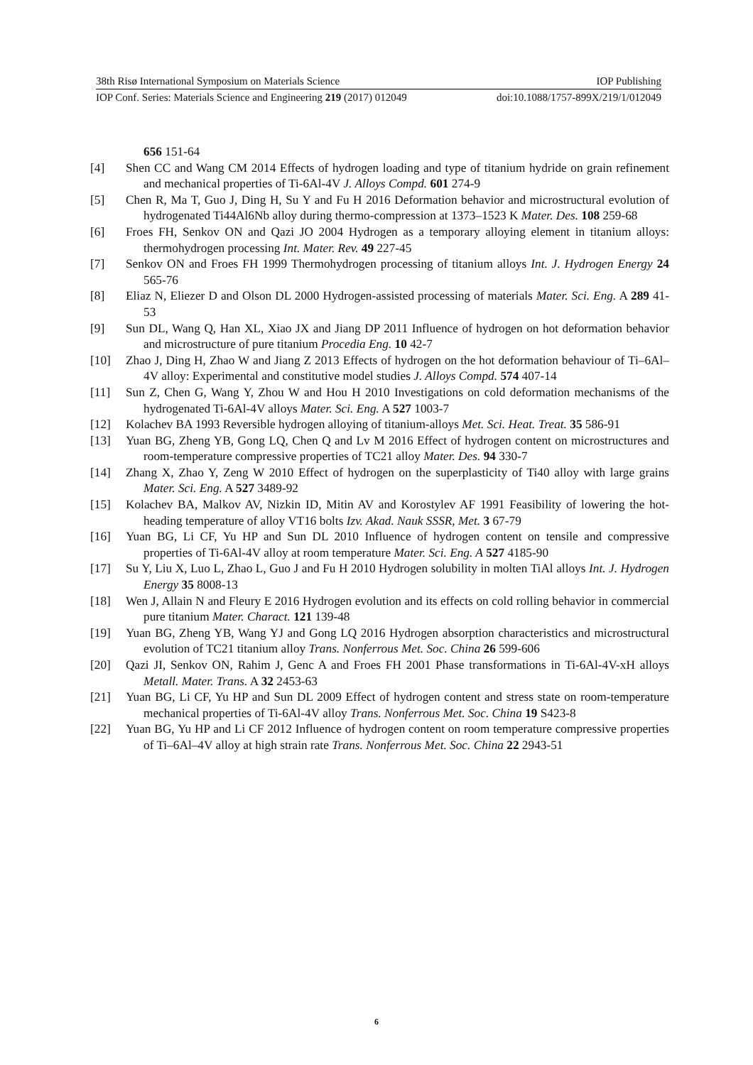38th Risø International Symposium on Materials Science IOP Publishing
IOP Conf. Series: Materials Science and Engineering 219 (2017) 012049 doi:10.1088/1757-899X/219/1/012049
656 151-64
[4] Shen CC and Wang CM 2014 Effects of hydrogen loading and type of titanium hydride on grain refinement and mechanical properties of Ti-6Al-4V J. Alloys Compd. 601 274-9
[5] Chen R, Ma T, Guo J, Ding H, Su Y and Fu H 2016 Deformation behavior and microstructural evolution of hydrogenated Ti44Al6Nb alloy during thermo-compression at 1373–1523 K Mater. Des. 108 259-68
[6] Froes FH, Senkov ON and Qazi JO 2004 Hydrogen as a temporary alloying element in titanium alloys: thermohydrogen processing Int. Mater. Rev. 49 227-45
[7] Senkov ON and Froes FH 1999 Thermohydrogen processing of titanium alloys Int. J. Hydrogen Energy 24 565-76
[8] Eliaz N, Eliezer D and Olson DL 2000 Hydrogen-assisted processing of materials Mater. Sci. Eng. A 289 41-53
[9] Sun DL, Wang Q, Han XL, Xiao JX and Jiang DP 2011 Influence of hydrogen on hot deformation behavior and microstructure of pure titanium Procedia Eng. 10 42-7
[10] Zhao J, Ding H, Zhao W and Jiang Z 2013 Effects of hydrogen on the hot deformation behaviour of Ti–6Al–4V alloy: Experimental and constitutive model studies J. Alloys Compd. 574 407-14
[11] Sun Z, Chen G, Wang Y, Zhou W and Hou H 2010 Investigations on cold deformation mechanisms of the hydrogenated Ti-6Al-4V alloys Mater. Sci. Eng. A 527 1003-7
[12] Kolachev BA 1993 Reversible hydrogen alloying of titanium-alloys Met. Sci. Heat. Treat. 35 586-91
[13] Yuan BG, Zheng YB, Gong LQ, Chen Q and Lv M 2016 Effect of hydrogen content on microstructures and room-temperature compressive properties of TC21 alloy Mater. Des. 94 330-7
[14] Zhang X, Zhao Y, Zeng W 2010 Effect of hydrogen on the superplasticity of Ti40 alloy with large grains Mater. Sci. Eng. A 527 3489-92
[15] Kolachev BA, Malkov AV, Nizkin ID, Mitin AV and Korostylev AF 1991 Feasibility of lowering the hot-heading temperature of alloy VT16 bolts Izv. Akad. Nauk SSSR, Met. 3 67-79
[16] Yuan BG, Li CF, Yu HP and Sun DL 2010 Influence of hydrogen content on tensile and compressive properties of Ti-6Al-4V alloy at room temperature Mater. Sci. Eng. A 527 4185-90
[17] Su Y, Liu X, Luo L, Zhao L, Guo J and Fu H 2010 Hydrogen solubility in molten TiAl alloys Int. J. Hydrogen Energy 35 8008-13
[18] Wen J, Allain N and Fleury E 2016 Hydrogen evolution and its effects on cold rolling behavior in commercial pure titanium Mater. Charact. 121 139-48
[19] Yuan BG, Zheng YB, Wang YJ and Gong LQ 2016 Hydrogen absorption characteristics and microstructural evolution of TC21 titanium alloy Trans. Nonferrous Met. Soc. China 26 599-606
[20] Qazi JI, Senkov ON, Rahim J, Genc A and Froes FH 2001 Phase transformations in Ti-6Al-4V-xH alloys Metall. Mater. Trans. A 32 2453-63
[21] Yuan BG, Li CF, Yu HP and Sun DL 2009 Effect of hydrogen content and stress state on room-temperature mechanical properties of Ti-6Al-4V alloy Trans. Nonferrous Met. Soc. China 19 S423-8
[22] Yuan BG, Yu HP and Li CF 2012 Influence of hydrogen content on room temperature compressive properties of Ti–6Al–4V alloy at high strain rate Trans. Nonferrous Met. Soc. China 22 2943-51
6